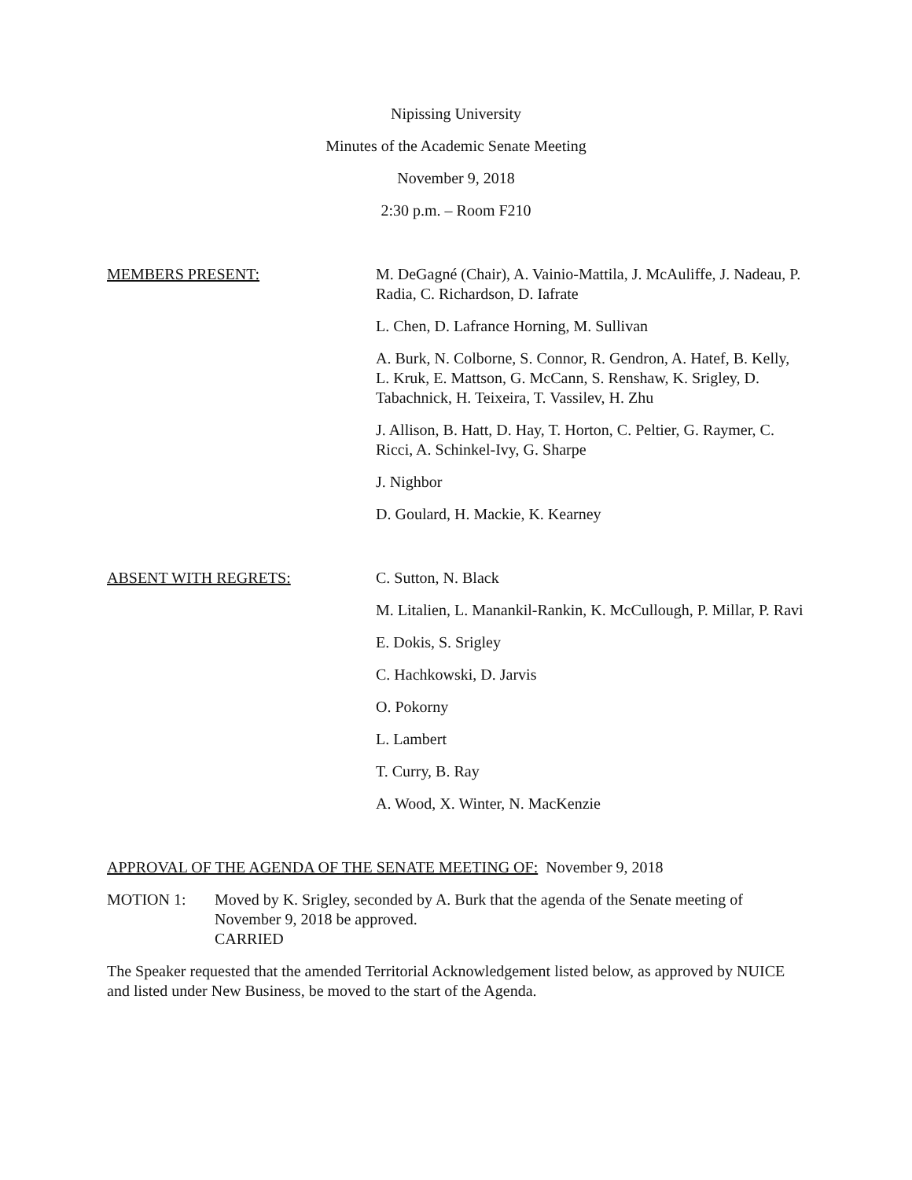Nipissing University
Minutes of the Academic Senate Meeting
November 9, 2018
2:30 p.m. – Room F210
MEMBERS PRESENT: M. DeGagné (Chair), A. Vainio-Mattila, J. McAuliffe, J. Nadeau, P. Radia, C. Richardson, D. Iafrate
L. Chen, D. Lafrance Horning, M. Sullivan
A. Burk, N. Colborne, S. Connor, R. Gendron, A. Hatef, B. Kelly, L. Kruk, E. Mattson, G. McCann, S. Renshaw, K. Srigley, D. Tabachnick, H. Teixeira, T. Vassilev, H. Zhu
J. Allison, B. Hatt, D. Hay, T. Horton, C. Peltier, G. Raymer, C. Ricci, A. Schinkel-Ivy, G. Sharpe
J. Nighbor
D. Goulard, H. Mackie, K. Kearney
ABSENT WITH REGRETS: C. Sutton, N. Black
M. Litalien, L. Manankil-Rankin, K. McCullough, P. Millar, P. Ravi
E. Dokis, S. Srigley
C. Hachkowski, D. Jarvis
O. Pokorny
L. Lambert
T. Curry, B. Ray
A. Wood, X. Winter, N. MacKenzie
APPROVAL OF THE AGENDA OF THE SENATE MEETING OF: November 9, 2018
MOTION 1: Moved by K. Srigley, seconded by A. Burk that the agenda of the Senate meeting of November 9, 2018 be approved.
CARRIED
The Speaker requested that the amended Territorial Acknowledgement listed below, as approved by NUICE and listed under New Business, be moved to the start of the Agenda.